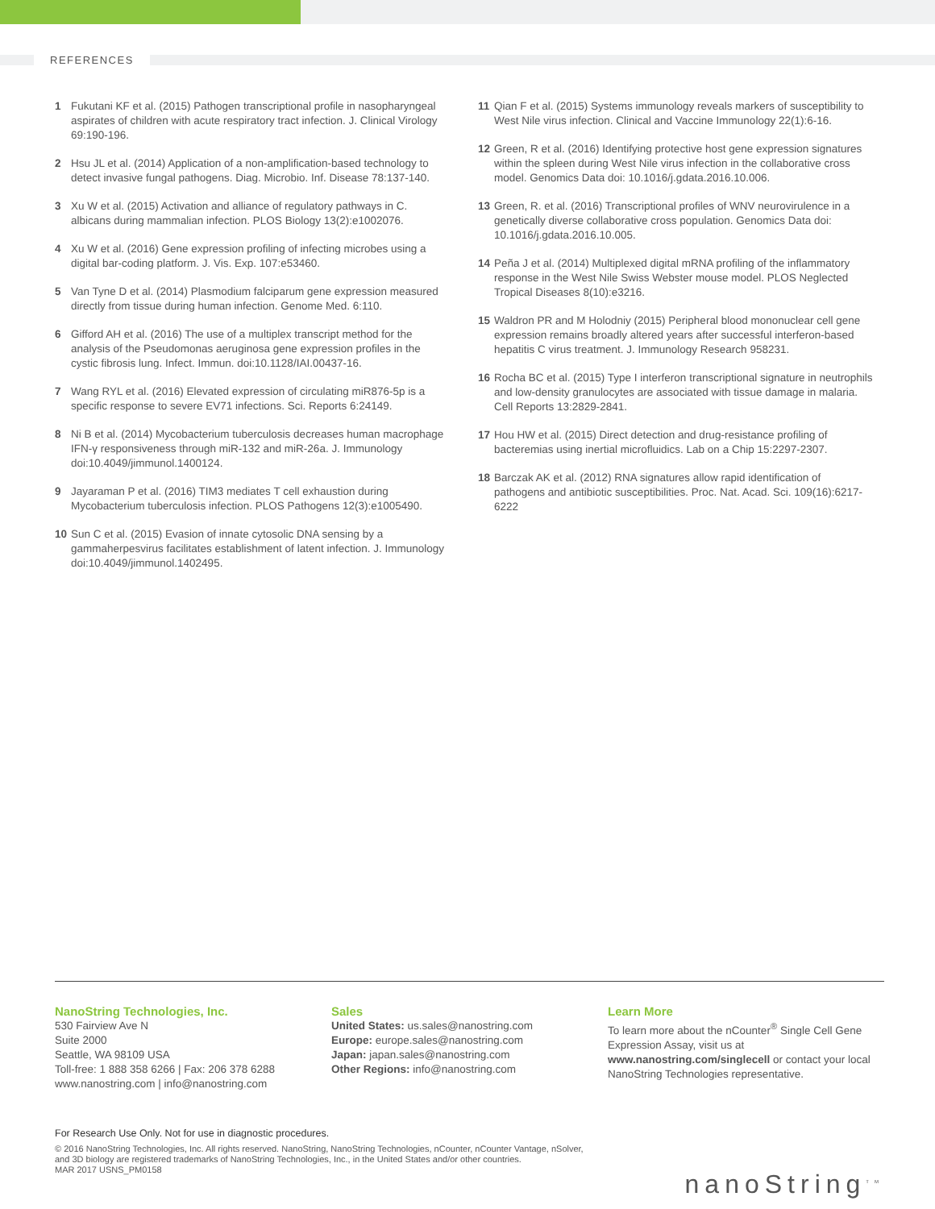REFERENCES
1 Fukutani KF et al. (2015) Pathogen transcriptional profile in nasopharyngeal aspirates of children with acute respiratory tract infection. J. Clinical Virology 69:190-196.
2 Hsu JL et al. (2014) Application of a non-amplification-based technology to detect invasive fungal pathogens. Diag. Microbio. Inf. Disease 78:137-140.
3 Xu W et al. (2015) Activation and alliance of regulatory pathways in C. albicans during mammalian infection. PLOS Biology 13(2):e1002076.
4 Xu W et al. (2016) Gene expression profiling of infecting microbes using a digital bar-coding platform. J. Vis. Exp. 107:e53460.
5 Van Tyne D et al. (2014) Plasmodium falciparum gene expression measured directly from tissue during human infection. Genome Med. 6:110.
6 Gifford AH et al. (2016) The use of a multiplex transcript method for the analysis of the Pseudomonas aeruginosa gene expression profiles in the cystic fibrosis lung. Infect. Immun. doi:10.1128/IAI.00437-16.
7 Wang RYL et al. (2016) Elevated expression of circulating miR876-5p is a specific response to severe EV71 infections. Sci. Reports 6:24149.
8 Ni B et al. (2014) Mycobacterium tuberculosis decreases human macrophage IFN-γ responsiveness through miR-132 and miR-26a. J. Immunology doi:10.4049/jimmunol.1400124.
9 Jayaraman P et al. (2016) TIM3 mediates T cell exhaustion during Mycobacterium tuberculosis infection. PLOS Pathogens 12(3):e1005490.
10 Sun C et al. (2015) Evasion of innate cytosolic DNA sensing by a gammaherpesvirus facilitates establishment of latent infection. J. Immunology doi:10.4049/jimmunol.1402495.
11 Qian F et al. (2015) Systems immunology reveals markers of susceptibility to West Nile virus infection. Clinical and Vaccine Immunology 22(1):6-16.
12 Green, R et al. (2016) Identifying protective host gene expression signatures within the spleen during West Nile virus infection in the collaborative cross model. Genomics Data doi: 10.1016/j.gdata.2016.10.006.
13 Green, R. et al. (2016) Transcriptional profiles of WNV neurovirulence in a genetically diverse collaborative cross population. Genomics Data doi: 10.1016/j.gdata.2016.10.005.
14 Peña J et al. (2014) Multiplexed digital mRNA profiling of the inflammatory response in the West Nile Swiss Webster mouse model. PLOS Neglected Tropical Diseases 8(10):e3216.
15 Waldron PR and M Holodniy (2015) Peripheral blood mononuclear cell gene expression remains broadly altered years after successful interferon-based hepatitis C virus treatment. J. Immunology Research 958231.
16 Rocha BC et al. (2015) Type I interferon transcriptional signature in neutrophils and low-density granulocytes are associated with tissue damage in malaria. Cell Reports 13:2829-2841.
17 Hou HW et al. (2015) Direct detection and drug-resistance profiling of bacteremias using inertial microfluidics. Lab on a Chip 15:2297-2307.
18 Barczak AK et al. (2012) RNA signatures allow rapid identification of pathogens and antibiotic susceptibilities. Proc. Nat. Acad. Sci. 109(16):6217-6222
NanoString Technologies, Inc.
530 Fairview Ave N
Suite 2000
Seattle, WA 98109 USA
Toll-free: 1 888 358 6266 | Fax: 206 378 6288
www.nanostring.com | info@nanostring.com
Sales
United States: us.sales@nanostring.com
Europe: europe.sales@nanostring.com
Japan: japan.sales@nanostring.com
Other Regions: info@nanostring.com
Learn More
To learn more about the nCounter<sup>®</sup> Single Cell Gene Expression Assay, visit us at www.nanostring.com/singlecell or contact your local NanoString Technologies representative.
For Research Use Only. Not for use in diagnostic procedures.
© 2016 NanoString Technologies, Inc. All rights reserved. NanoString, NanoString Technologies, nCounter, nCounter Vantage, nSolver,
and 3D biology are registered trademarks of NanoString Technologies, Inc., in the United States and/or other countries.
MAR 2017 USNS_PM0158
nanoString<sup>TM</sup>